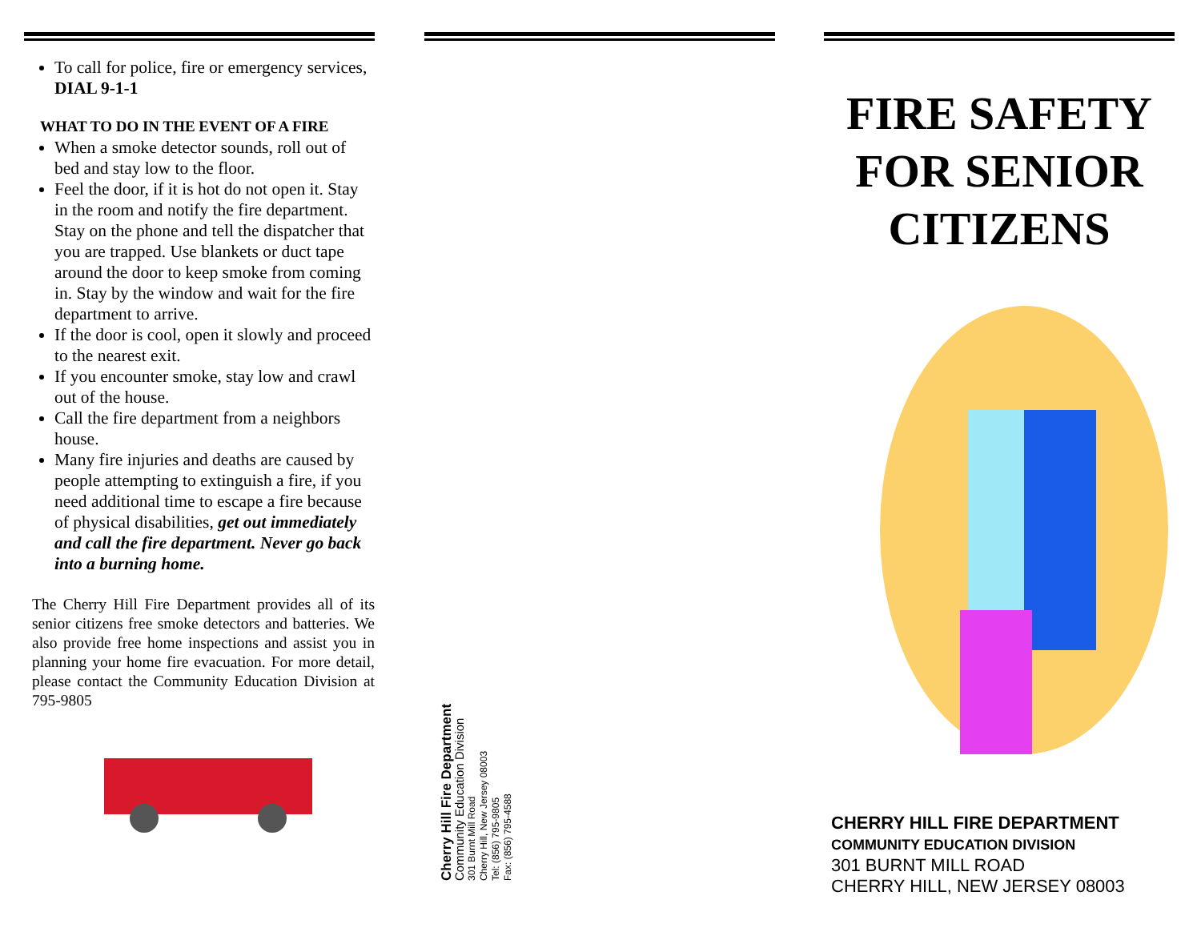To call for police, fire or emergency services, DIAL 9-1-1
WHAT TO DO IN THE EVENT OF A FIRE
When a smoke detector sounds, roll out of bed and stay low to the floor.
Feel the door, if it is hot do not open it. Stay in the room and notify the fire department. Stay on the phone and tell the dispatcher that you are trapped. Use blankets or duct tape around the door to keep smoke from coming in. Stay by the window and wait for the fire department to arrive.
If the door is cool, open it slowly and proceed to the nearest exit.
If you encounter smoke, stay low and crawl out of the house.
Call the fire department from a neighbors house.
Many fire injuries and deaths are caused by people attempting to extinguish a fire, if you need additional time to escape a fire because of physical disabilities, get out immediately and call the fire department. Never go back into a burning home.
The Cherry Hill Fire Department provides all of its senior citizens free smoke detectors and batteries. We also provide free home inspections and assist you in planning your home fire evacuation. For more detail, please contact the Community Education Division at 795-9805
Cherry Hill Fire Department
Community Education Division
301 Burnt Mill Road
Cherry Hill, New Jersey 08003
Tel: (856) 795-9805
Fax: (856) 795-4588
FIRE SAFETY FOR SENIOR CITIZENS
CHERRY HILL FIRE DEPARTMENT
COMMUNITY EDUCATION DIVISION
301 BURNT MILL ROAD
CHERRY HILL, NEW JERSEY 08003